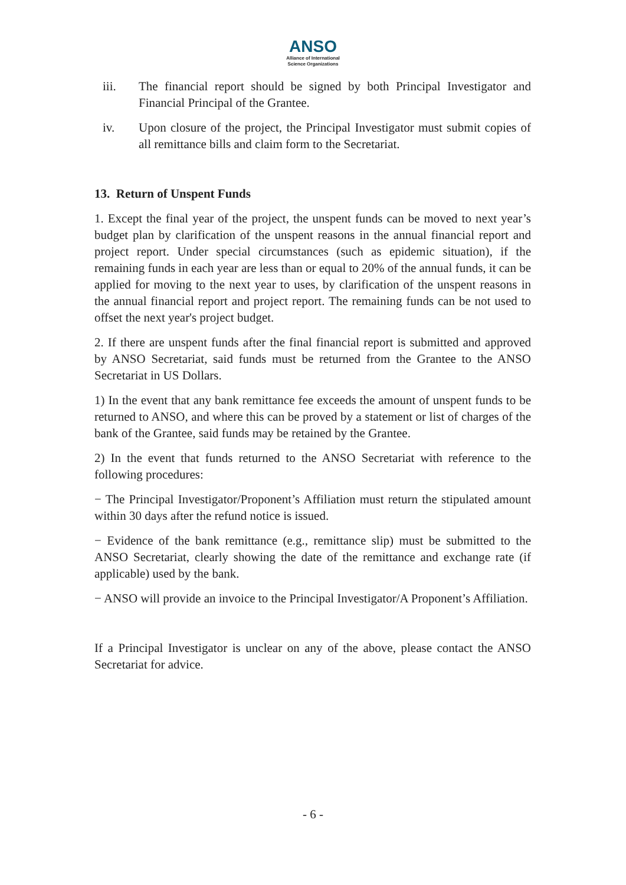ANSO
Alliance of International
Science Organizations
iii. The financial report should be signed by both Principal Investigator and Financial Principal of the Grantee.
iv. Upon closure of the project, the Principal Investigator must submit copies of all remittance bills and claim form to the Secretariat.
13. Return of Unspent Funds
1. Except the final year of the project, the unspent funds can be moved to next year’s budget plan by clarification of the unspent reasons in the annual financial report and project report. Under special circumstances (such as epidemic situation), if the remaining funds in each year are less than or equal to 20% of the annual funds, it can be applied for moving to the next year to uses, by clarification of the unspent reasons in the annual financial report and project report. The remaining funds can be not used to offset the next year's project budget.
2. If there are unspent funds after the final financial report is submitted and approved by ANSO Secretariat, said funds must be returned from the Grantee to the ANSO Secretariat in US Dollars.
1) In the event that any bank remittance fee exceeds the amount of unspent funds to be returned to ANSO, and where this can be proved by a statement or list of charges of the bank of the Grantee, said funds may be retained by the Grantee.
2) In the event that funds returned to the ANSO Secretariat with reference to the following procedures:
− The Principal Investigator/Proponent’s Affiliation must return the stipulated amount within 30 days after the refund notice is issued.
− Evidence of the bank remittance (e.g., remittance slip) must be submitted to the ANSO Secretariat, clearly showing the date of the remittance and exchange rate (if applicable) used by the bank.
− ANSO will provide an invoice to the Principal Investigator/A Proponent’s Affiliation.
If a Principal Investigator is unclear on any of the above, please contact the ANSO Secretariat for advice.
- 6 -